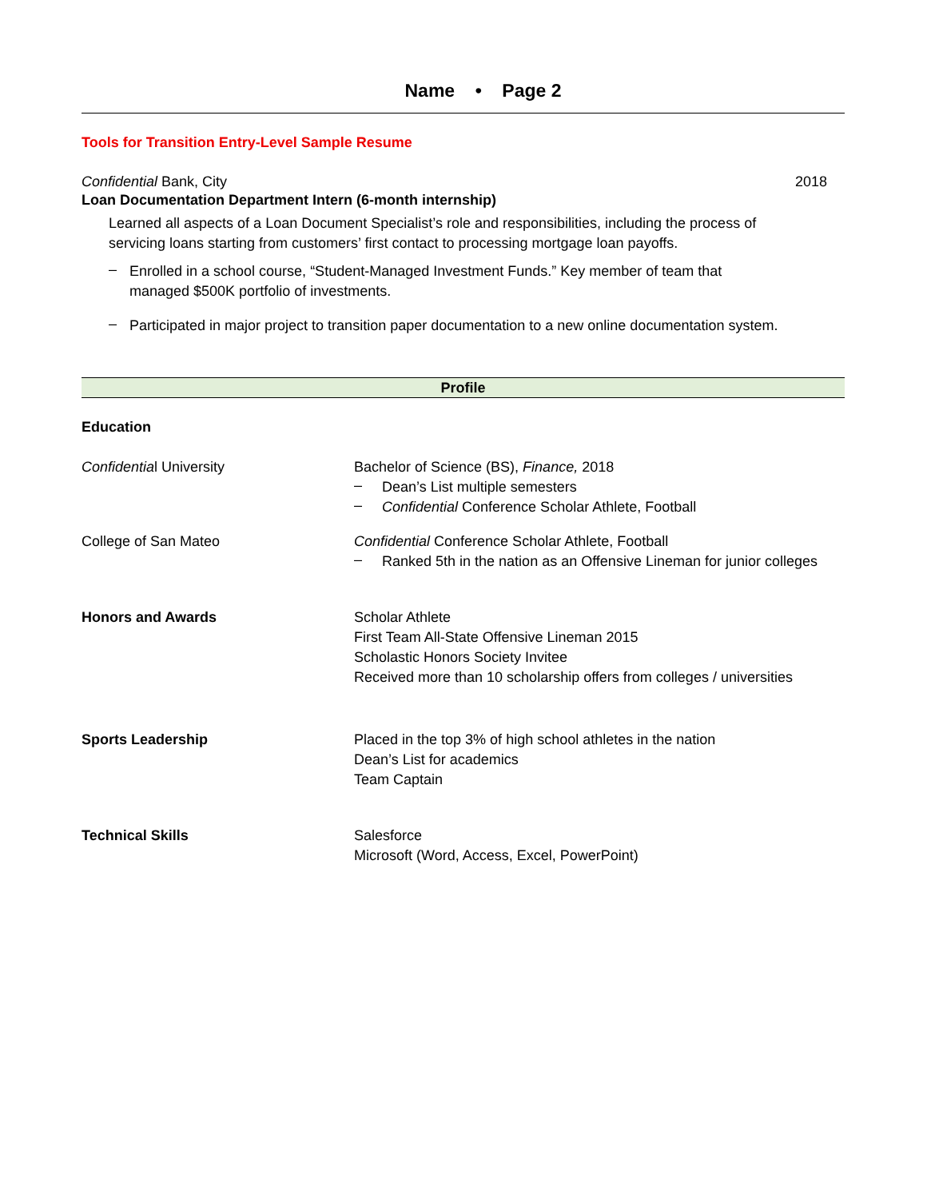Name • Page 2
Tools for Transition Entry-Level Sample Resume
Confidential Bank, City 2018
Loan Documentation Department Intern (6-month internship)
Learned all aspects of a Loan Document Specialist’s role and responsibilities, including the process of servicing loans starting from customers’ first contact to processing mortgage loan payoffs.
–
Enrolled in a school course, “Student-Managed Investment Funds.” Key member of team that managed $500K portfolio of investments.
–
Participated in major project to transition paper documentation to a new online documentation system.
Profile
Education
Confidential University Bachelor of Science (BS), Finance, 2018
–
Dean’s List multiple semesters
–
Confidential Conference Scholar Athlete, Football
College of San Mateo Confidential Conference Scholar Athlete, Football
–
Ranked 5th in the nation as an Offensive Lineman for junior colleges
Honors and Awards Scholar Athlete
First Team All-State Offensive Lineman 2015
Scholastic Honors Society Invitee
Received more than 10 scholarship offers from colleges / universities
Sports Leadership Placed in the top 3% of high school athletes in the nation
Dean’s List for academics
Team Captain
Technical Skills Salesforce
Microsoft (Word, Access, Excel, PowerPoint)